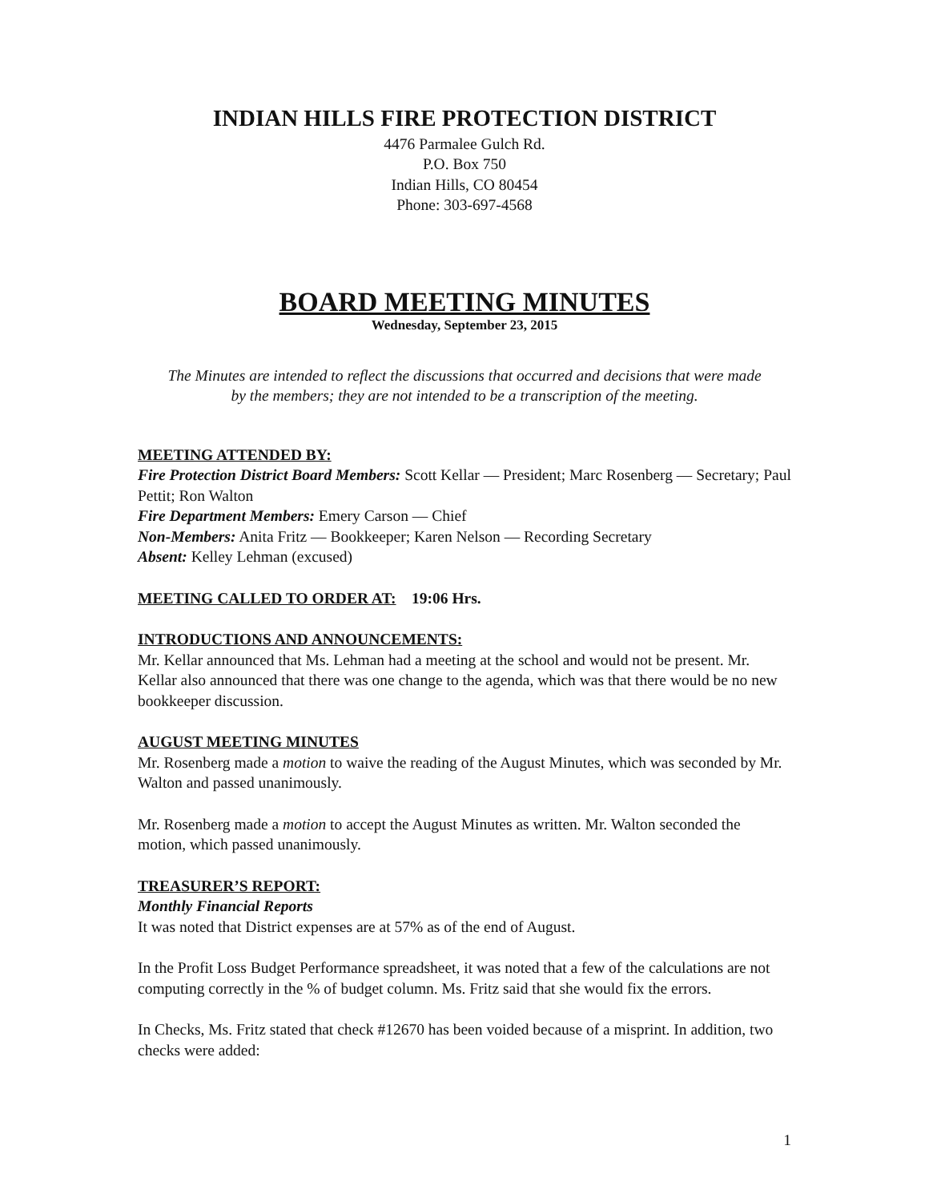INDIAN HILLS FIRE PROTECTION DISTRICT
4476 Parmalee Gulch Rd.
P.O. Box 750
Indian Hills, CO 80454
Phone: 303-697-4568
BOARD MEETING MINUTES
Wednesday, September 23, 2015
The Minutes are intended to reflect the discussions that occurred and decisions that were made by the members; they are not intended to be a transcription of the meeting.
MEETING ATTENDED BY:
Fire Protection District Board Members: Scott Kellar — President; Marc Rosenberg — Secretary; Paul Pettit; Ron Walton
Fire Department Members: Emery Carson — Chief
Non-Members: Anita Fritz — Bookkeeper; Karen Nelson — Recording Secretary
Absent: Kelley Lehman (excused)
MEETING CALLED TO ORDER AT: 19:06 Hrs.
INTRODUCTIONS AND ANNOUNCEMENTS:
Mr. Kellar announced that Ms. Lehman had a meeting at the school and would not be present. Mr. Kellar also announced that there was one change to the agenda, which was that there would be no new bookkeeper discussion.
AUGUST MEETING MINUTES
Mr. Rosenberg made a motion to waive the reading of the August Minutes, which was seconded by Mr. Walton and passed unanimously.
Mr. Rosenberg made a motion to accept the August Minutes as written. Mr. Walton seconded the motion, which passed unanimously.
TREASURER’S REPORT:
Monthly Financial Reports
It was noted that District expenses are at 57% as of the end of August.
In the Profit Loss Budget Performance spreadsheet, it was noted that a few of the calculations are not computing correctly in the % of budget column. Ms. Fritz said that she would fix the errors.
In Checks, Ms. Fritz stated that check #12670 has been voided because of a misprint. In addition, two checks were added:
1